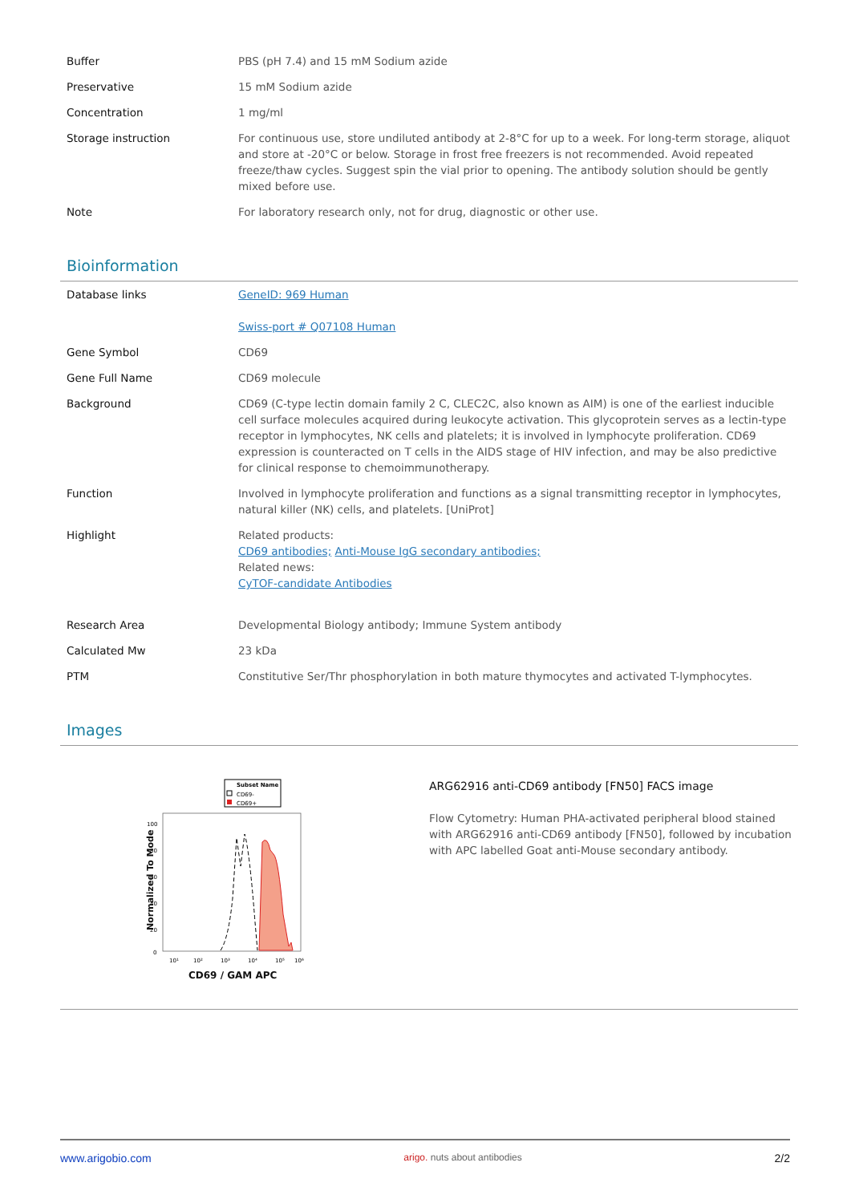| Buffer | PBS (pH 7.4) and 15 mM Sodium azide |
| Preservative | 15 mM Sodium azide |
| Concentration | 1 mg/ml |
| Storage instruction | For continuous use, store undiluted antibody at 2-8°C for up to a week. For long-term storage, aliquot and store at -20°C or below. Storage in frost free freezers is not recommended. Avoid repeated freeze/thaw cycles. Suggest spin the vial prior to opening. The antibody solution should be gently mixed before use. |
| Note | For laboratory research only, not for drug, diagnostic or other use. |
Bioinformation
| Database links | GeneID: 969 Human Swiss-port # Q07108 Human |
| Gene Symbol | CD69 |
| Gene Full Name | CD69 molecule |
| Background | CD69 (C-type lectin domain family 2 C, CLEC2C, also known as AIM) is one of the earliest inducible cell surface molecules acquired during leukocyte activation. This glycoprotein serves as a lectin-type receptor in lymphocytes, NK cells and platelets; it is involved in lymphocyte proliferation. CD69 expression is counteracted on T cells in the AIDS stage of HIV infection, and may be also predictive for clinical response to chemoimmunotherapy. |
| Function | Involved in lymphocyte proliferation and functions as a signal transmitting receptor in lymphocytes, natural killer (NK) cells, and platelets. [UniProt] |
| Highlight | Related products: CD69 antibodies; Anti-Mouse IgG secondary antibodies; Related news: CyTOF-candidate Antibodies |
| Research Area | Developmental Biology antibody; Immune System antibody |
| Calculated Mw | 23 kDa |
| PTM | Constitutive Ser/Thr phosphorylation in both mature thymocytes and activated T-lymphocytes. |
Images
Subset Name
CD69-
CD69+
100
80
60
40
20
0
10¹
10²
10³
10⁴
10⁵
10⁶
CD69 / GAM APC
Normalized To Mode
ARG62916 anti-CD69 antibody [FN50] FACS image
Flow Cytometry: Human PHA-activated peripheral blood stained with ARG62916 anti-CD69 antibody [FN50], followed by incubation with APC labelled Goat anti-Mouse secondary antibody.
www.arigobio.com arigo. nuts about antibodies 2/2